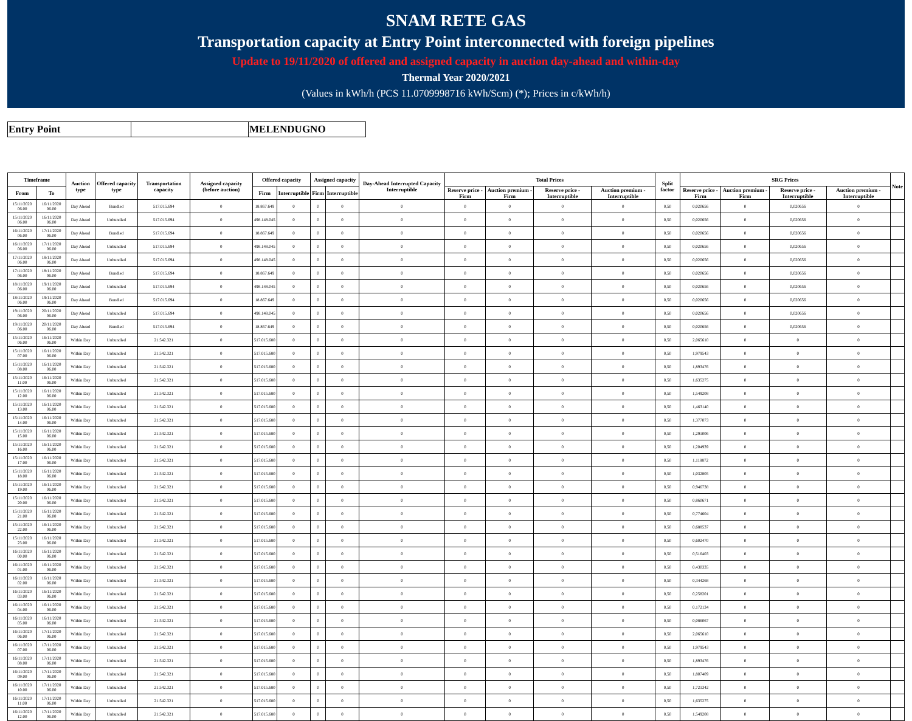SNAM RETE GAS
Transportation capacity at Entry Point interconnected with foreign pipelines
Update to 19/11/2020 of offered and assigned capacity in auction day-ahead and within-day
Thermal Year 2020/2021
(Values in kWh/h (PCS 11.0709998716 kWh/Scm) (*); Prices in c/kWh/h)
| Entry Point | | MELENDUGNO |
| Timeframe | | Auction type | Offered capacity type | Transportation capacity | Assigned capacity (before auction) | Offered capacity | | Assigned capacity | | Day-Ahead Interrupted Capacity Interruptible | Total Prices | | | | Split factor | SRG Prices | | | | Note |
| --- | --- | --- | --- | --- | --- | --- | --- | --- | --- | --- | --- | --- | --- | --- | --- | --- | --- | --- | --- | --- |
| From | To | | | | | Firm | Interruptible | Firm | Interruptible | | Reserve price - Firm | Auction premium - Firm | Reserve price - Interruptible | Auction premium - Interruptible | | Reserve price - Firm | Auction premium - Firm | Reserve price - Interruptible | Auction premium - Interruptible | |
| 15/11/2020 06.00 | 16/11/2020 06.00 | Day Ahead | Bundled | 517.015.694 | 0 | 18.867.649 | 0 | 0 | 0 | 0 | 0 | 0 | 0 | 0 | 0,50 | 0,020656 | 0 | 0,020656 | 0 | |
| 15/11/2020 06.00 | 16/11/2020 06.00 | Day Ahead | Unbundled | 517.015.694 | 0 | 498.148.045 | 0 | 0 | 0 | 0 | 0 | 0 | 0 | 0 | 0,50 | 0,020656 | 0 | 0,020656 | 0 | |
| 16/11/2020 06.00 | 17/11/2020 06.00 | Day Ahead | Bundled | 517.015.694 | 0 | 18.867.649 | 0 | 0 | 0 | 0 | 0 | 0 | 0 | 0 | 0,50 | 0,020656 | 0 | 0,020656 | 0 | |
| 16/11/2020 06.00 | 17/11/2020 06.00 | Day Ahead | Unbundled | 517.015.694 | 0 | 498.148.045 | 0 | 0 | 0 | 0 | 0 | 0 | 0 | 0 | 0,50 | 0,020656 | 0 | 0,020656 | 0 | |
| 17/11/2020 06.00 | 18/11/2020 06.00 | Day Ahead | Unbundled | 517.015.694 | 0 | 498.148.045 | 0 | 0 | 0 | 0 | 0 | 0 | 0 | 0 | 0,50 | 0,020656 | 0 | 0,020656 | 0 | |
| 17/11/2020 06.00 | 18/11/2020 06.00 | Day Ahead | Bundled | 517.015.694 | 0 | 18.867.649 | 0 | 0 | 0 | 0 | 0 | 0 | 0 | 0 | 0,50 | 0,020656 | 0 | 0,020656 | 0 | |
| 18/11/2020 06.00 | 19/11/2020 06.00 | Day Ahead | Unbundled | 517.015.694 | 0 | 498.148.045 | 0 | 0 | 0 | 0 | 0 | 0 | 0 | 0 | 0,50 | 0,020656 | 0 | 0,020656 | 0 | |
| 18/11/2020 06.00 | 19/11/2020 06.00 | Day Ahead | Bundled | 517.015.694 | 0 | 18.867.649 | 0 | 0 | 0 | 0 | 0 | 0 | 0 | 0 | 0,50 | 0,020656 | 0 | 0,020656 | 0 | |
| 19/11/2020 06.00 | 20/11/2020 06.00 | Day Ahead | Unbundled | 517.015.694 | 0 | 498.148.045 | 0 | 0 | 0 | 0 | 0 | 0 | 0 | 0 | 0,50 | 0,020656 | 0 | 0,020656 | 0 | |
| 19/11/2020 06.00 | 20/11/2020 06.00 | Day Ahead | Bundled | 517.015.694 | 0 | 18.867.649 | 0 | 0 | 0 | 0 | 0 | 0 | 0 | 0 | 0,50 | 0,020656 | 0 | 0,020656 | 0 | |
| 15/11/2020 06.00 | 16/11/2020 06.00 | Within Day | Unbundled | 21.542.321 | 0 | 517.015.680 | 0 | 0 | 0 | 0 | 0 | 0 | 0 | 0 | 0,50 | 2,065610 | 0 | 0 | 0 | |
| 15/11/2020 07.00 | 16/11/2020 06.00 | Within Day | Unbundled | 21.542.321 | 0 | 517.015.680 | 0 | 0 | 0 | 0 | 0 | 0 | 0 | 0 | 0,50 | 1,979543 | 0 | 0 | 0 | |
| 15/11/2020 08.00 | 16/11/2020 06.00 | Within Day | Unbundled | 21.542.321 | 0 | 517.015.680 | 0 | 0 | 0 | 0 | 0 | 0 | 0 | 0 | 0,50 | 1,893476 | 0 | 0 | 0 | |
| 15/11/2020 11.00 | 16/11/2020 06.00 | Within Day | Unbundled | 21.542.321 | 0 | 517.015.680 | 0 | 0 | 0 | 0 | 0 | 0 | 0 | 0 | 0,50 | 1,635275 | 0 | 0 | 0 | |
| 15/11/2020 12.00 | 16/11/2020 06.00 | Within Day | Unbundled | 21.542.321 | 0 | 517.015.680 | 0 | 0 | 0 | 0 | 0 | 0 | 0 | 0 | 0,50 | 1,549208 | 0 | 0 | 0 | |
| 15/11/2020 13.00 | 16/11/2020 06.00 | Within Day | Unbundled | 21.542.321 | 0 | 517.015.680 | 0 | 0 | 0 | 0 | 0 | 0 | 0 | 0 | 0,50 | 1,463140 | 0 | 0 | 0 | |
| 15/11/2020 14.00 | 16/11/2020 06.00 | Within Day | Unbundled | 21.542.321 | 0 | 517.015.680 | 0 | 0 | 0 | 0 | 0 | 0 | 0 | 0 | 0,50 | 1,377073 | 0 | 0 | 0 | |
| 15/11/2020 15.00 | 16/11/2020 06.00 | Within Day | Unbundled | 21.542.321 | 0 | 517.015.680 | 0 | 0 | 0 | 0 | 0 | 0 | 0 | 0 | 0,50 | 1,291006 | 0 | 0 | 0 | |
| 15/11/2020 16.00 | 16/11/2020 06.00 | Within Day | Unbundled | 21.542.321 | 0 | 517.015.680 | 0 | 0 | 0 | 0 | 0 | 0 | 0 | 0 | 0,50 | 1,204939 | 0 | 0 | 0 | |
| 15/11/2020 17.00 | 16/11/2020 06.00 | Within Day | Unbundled | 21.542.321 | 0 | 517.015.680 | 0 | 0 | 0 | 0 | 0 | 0 | 0 | 0 | 0,50 | 1,118872 | 0 | 0 | 0 | |
| 15/11/2020 18.00 | 16/11/2020 06.00 | Within Day | Unbundled | 21.542.321 | 0 | 517.015.680 | 0 | 0 | 0 | 0 | 0 | 0 | 0 | 0 | 0,50 | 1,032805 | 0 | 0 | 0 | |
| 15/11/2020 19.00 | 16/11/2020 06.00 | Within Day | Unbundled | 21.542.321 | 0 | 517.015.680 | 0 | 0 | 0 | 0 | 0 | 0 | 0 | 0 | 0,50 | 0,946738 | 0 | 0 | 0 | |
| 15/11/2020 20.00 | 16/11/2020 06.00 | Within Day | Unbundled | 21.542.321 | 0 | 517.015.680 | 0 | 0 | 0 | 0 | 0 | 0 | 0 | 0 | 0,50 | 0,860671 | 0 | 0 | 0 | |
| 15/11/2020 21.00 | 16/11/2020 06.00 | Within Day | Unbundled | 21.542.321 | 0 | 517.015.680 | 0 | 0 | 0 | 0 | 0 | 0 | 0 | 0 | 0,50 | 0,774604 | 0 | 0 | 0 | |
| 15/11/2020 22.00 | 16/11/2020 06.00 | Within Day | Unbundled | 21.542.321 | 0 | 517.015.680 | 0 | 0 | 0 | 0 | 0 | 0 | 0 | 0 | 0,50 | 0,688537 | 0 | 0 | 0 | |
| 15/11/2020 23.00 | 16/11/2020 06.00 | Within Day | Unbundled | 21.542.321 | 0 | 517.015.680 | 0 | 0 | 0 | 0 | 0 | 0 | 0 | 0 | 0,50 | 0,602470 | 0 | 0 | 0 | |
| 16/11/2020 00.00 | 16/11/2020 06.00 | Within Day | Unbundled | 21.542.321 | 0 | 517.015.680 | 0 | 0 | 0 | 0 | 0 | 0 | 0 | 0 | 0,50 | 0,516403 | 0 | 0 | 0 | |
| 16/11/2020 01.00 | 16/11/2020 06.00 | Within Day | Unbundled | 21.542.321 | 0 | 517.015.680 | 0 | 0 | 0 | 0 | 0 | 0 | 0 | 0 | 0,50 | 0,430335 | 0 | 0 | 0 | |
| 16/11/2020 02.00 | 16/11/2020 06.00 | Within Day | Unbundled | 21.542.321 | 0 | 517.015.680 | 0 | 0 | 0 | 0 | 0 | 0 | 0 | 0 | 0,50 | 0,344268 | 0 | 0 | 0 | |
| 16/11/2020 03.00 | 16/11/2020 06.00 | Within Day | Unbundled | 21.542.321 | 0 | 517.015.680 | 0 | 0 | 0 | 0 | 0 | 0 | 0 | 0 | 0,50 | 0,258201 | 0 | 0 | 0 | |
| 16/11/2020 04.00 | 16/11/2020 06.00 | Within Day | Unbundled | 21.542.321 | 0 | 517.015.680 | 0 | 0 | 0 | 0 | 0 | 0 | 0 | 0 | 0,50 | 0,172134 | 0 | 0 | 0 | |
| 16/11/2020 05.00 | 16/11/2020 06.00 | Within Day | Unbundled | 21.542.321 | 0 | 517.015.680 | 0 | 0 | 0 | 0 | 0 | 0 | 0 | 0 | 0,50 | 0,086067 | 0 | 0 | 0 | |
| 16/11/2020 06.00 | 17/11/2020 06.00 | Within Day | Unbundled | 21.542.321 | 0 | 517.015.680 | 0 | 0 | 0 | 0 | 0 | 0 | 0 | 0 | 0,50 | 2,065610 | 0 | 0 | 0 | |
| 16/11/2020 07.00 | 17/11/2020 06.00 | Within Day | Unbundled | 21.542.321 | 0 | 517.015.680 | 0 | 0 | 0 | 0 | 0 | 0 | 0 | 0 | 0,50 | 1,979543 | 0 | 0 | 0 | |
| 16/11/2020 08.00 | 17/11/2020 06.00 | Within Day | Unbundled | 21.542.321 | 0 | 517.015.680 | 0 | 0 | 0 | 0 | 0 | 0 | 0 | 0 | 0,50 | 1,893476 | 0 | 0 | 0 | |
| 16/11/2020 09.00 | 17/11/2020 06.00 | Within Day | Unbundled | 21.542.321 | 0 | 517.015.680 | 0 | 0 | 0 | 0 | 0 | 0 | 0 | 0 | 0,50 | 1,807409 | 0 | 0 | 0 | |
| 16/11/2020 10.00 | 17/11/2020 06.00 | Within Day | Unbundled | 21.542.321 | 0 | 517.015.680 | 0 | 0 | 0 | 0 | 0 | 0 | 0 | 0 | 0,50 | 1,721342 | 0 | 0 | 0 | |
| 16/11/2020 11.00 | 17/11/2020 06.00 | Within Day | Unbundled | 21.542.321 | 0 | 517.015.680 | 0 | 0 | 0 | 0 | 0 | 0 | 0 | 0 | 0,50 | 1,635275 | 0 | 0 | 0 | |
| 16/11/2020 12.00 | 17/11/2020 06.00 | Within Day | Unbundled | 21.542.321 | 0 | 517.015.680 | 0 | 0 | 0 | 0 | 0 | 0 | 0 | 0 | 0,50 | 1,549208 | 0 | 0 | 0 | |